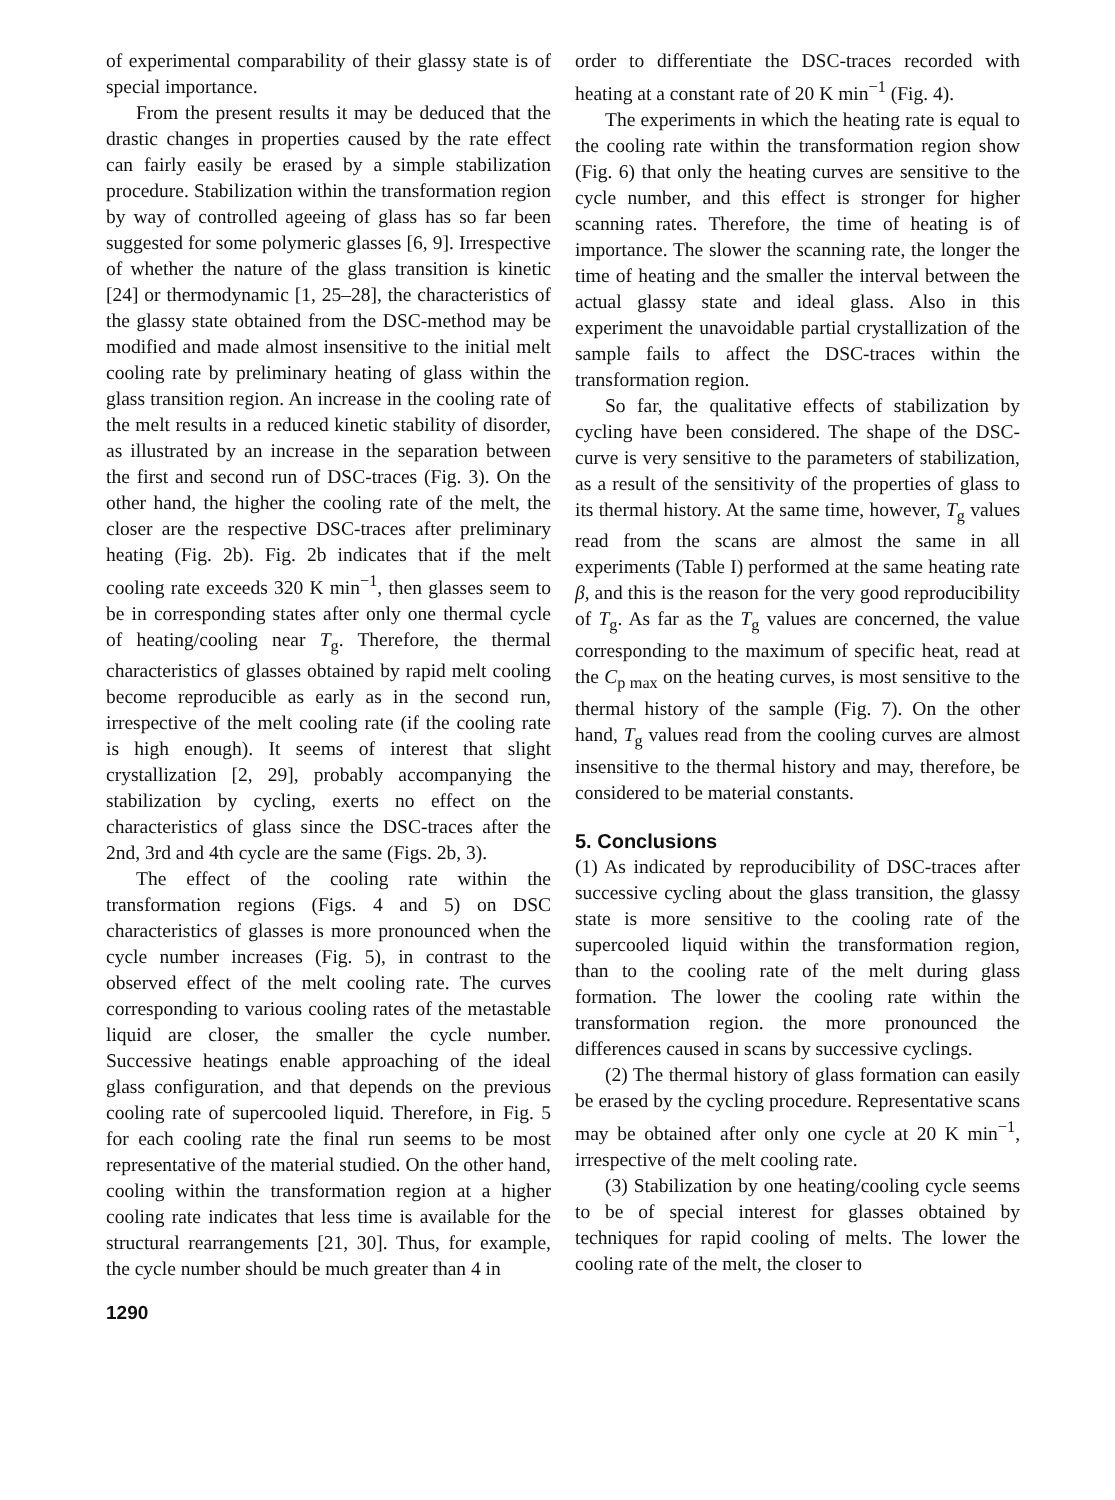of experimental comparability of their glassy state is of special importance.
From the present results it may be deduced that the drastic changes in properties caused by the rate effect can fairly easily be erased by a simple stabilization procedure. Stabilization within the transformation region by way of controlled ageeing of glass has so far been suggested for some polymeric glasses [6, 9]. Irrespective of whether the nature of the glass transition is kinetic [24] or thermodynamic [1, 25–28], the characteristics of the glassy state obtained from the DSC-method may be modified and made almost insensitive to the initial melt cooling rate by preliminary heating of glass within the glass transition region. An increase in the cooling rate of the melt results in a reduced kinetic stability of disorder, as illustrated by an increase in the separation between the first and second run of DSC-traces (Fig. 3). On the other hand, the higher the cooling rate of the melt, the closer are the respective DSC-traces after preliminary heating (Fig. 2b). Fig. 2b indicates that if the melt cooling rate exceeds 320 K min<sup>−1</sup>, then glasses seem to be in corresponding states after only one thermal cycle of heating/cooling near T<sub>g</sub>. Therefore, the thermal characteristics of glasses obtained by rapid melt cooling become reproducible as early as in the second run, irrespective of the melt cooling rate (if the cooling rate is high enough). It seems of interest that slight crystallization [2, 29], probably accompanying the stabilization by cycling, exerts no effect on the characteristics of glass since the DSC-traces after the 2nd, 3rd and 4th cycle are the same (Figs. 2b, 3).
The effect of the cooling rate within the transformation regions (Figs. 4 and 5) on DSC characteristics of glasses is more pronounced when the cycle number increases (Fig. 5), in contrast to the observed effect of the melt cooling rate. The curves corresponding to various cooling rates of the metastable liquid are closer, the smaller the cycle number. Successive heatings enable approaching of the ideal glass configuration, and that depends on the previous cooling rate of supercooled liquid. Therefore, in Fig. 5 for each cooling rate the final run seems to be most representative of the material studied. On the other hand, cooling within the transformation region at a higher cooling rate indicates that less time is available for the structural rearrangements [21, 30]. Thus, for example, the cycle number should be much greater than 4 in
order to differentiate the DSC-traces recorded with heating at a constant rate of 20 K min<sup>−1</sup> (Fig. 4).
The experiments in which the heating rate is equal to the cooling rate within the transformation region show (Fig. 6) that only the heating curves are sensitive to the cycle number, and this effect is stronger for higher scanning rates. Therefore, the time of heating is of importance. The slower the scanning rate, the longer the time of heating and the smaller the interval between the actual glassy state and ideal glass. Also in this experiment the unavoidable partial crystallization of the sample fails to affect the DSC-traces within the transformation region.
So far, the qualitative effects of stabilization by cycling have been considered. The shape of the DSC-curve is very sensitive to the parameters of stabilization, as a result of the sensitivity of the properties of glass to its thermal history. At the same time, however, T<sub>g</sub> values read from the scans are almost the same in all experiments (Table I) performed at the same heating rate β, and this is the reason for the very good reproducibility of T<sub>g</sub>. As far as the T<sub>g</sub> values are concerned, the value corresponding to the maximum of specific heat, read at the C<sub>p max</sub> on the heating curves, is most sensitive to the thermal history of the sample (Fig. 7). On the other hand, T<sub>g</sub> values read from the cooling curves are almost insensitive to the thermal history and may, therefore, be considered to be material constants.
5. Conclusions
(1) As indicated by reproducibility of DSC-traces after successive cycling about the glass transition, the glassy state is more sensitive to the cooling rate of the supercooled liquid within the transformation region, than to the cooling rate of the melt during glass formation. The lower the cooling rate within the transformation region. the more pronounced the differences caused in scans by successive cyclings.
(2) The thermal history of glass formation can easily be erased by the cycling procedure. Representative scans may be obtained after only one cycle at 20 K min<sup>−1</sup>, irrespective of the melt cooling rate.
(3) Stabilization by one heating/cooling cycle seems to be of special interest for glasses obtained by techniques for rapid cooling of melts. The lower the cooling rate of the melt, the closer to
1290